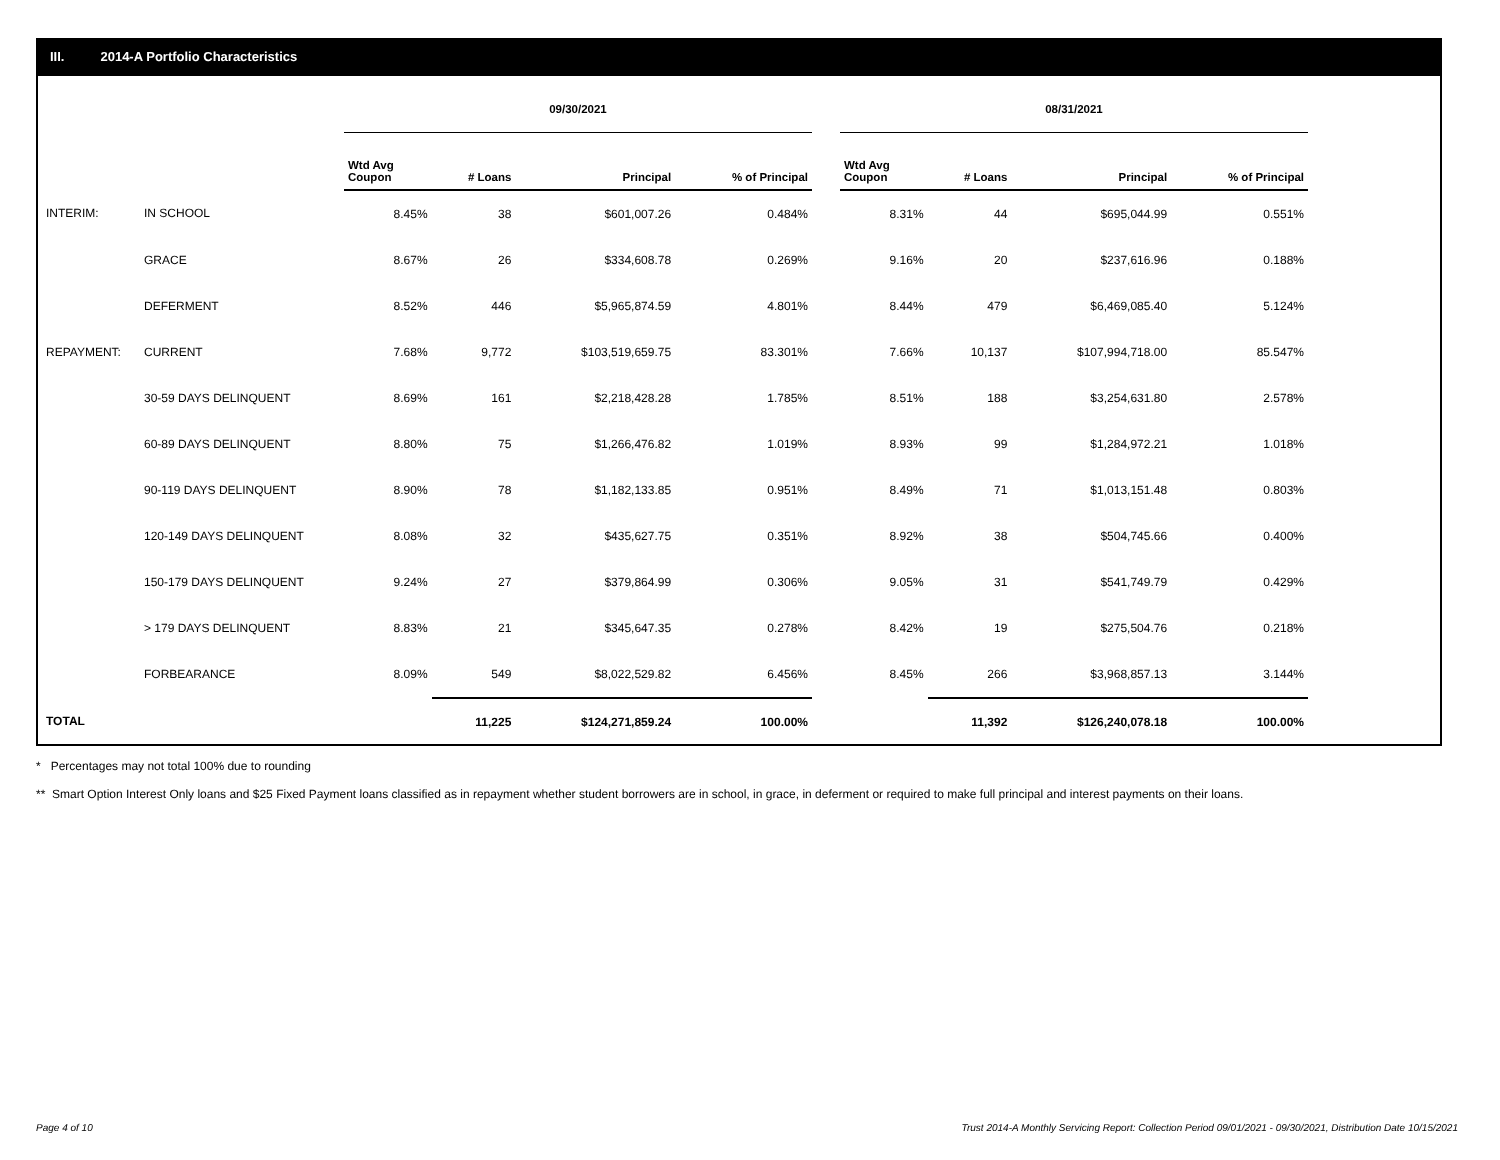III. 2014-A Portfolio Characteristics
| | | 09/30/2021 | | | | | 08/31/2021 | | | |
| | | Wtd Avg Coupon | # Loans | Principal | % of Principal | | Wtd Avg Coupon | # Loans | Principal | % of Principal |
| INTERIM: | IN SCHOOL | 8.45% | 38 | $601,007.26 | 0.484% | | 8.31% | 44 | $695,044.99 | 0.551% |
| | GRACE | 8.67% | 26 | $334,608.78 | 0.269% | | 9.16% | 20 | $237,616.96 | 0.188% |
| | DEFERMENT | 8.52% | 446 | $5,965,874.59 | 4.801% | | 8.44% | 479 | $6,469,085.40 | 5.124% |
| REPAYMENT: | CURRENT | 7.68% | 9,772 | $103,519,659.75 | 83.301% | | 7.66% | 10,137 | $107,994,718.00 | 85.547% |
| | 30-59 DAYS DELINQUENT | 8.69% | 161 | $2,218,428.28 | 1.785% | | 8.51% | 188 | $3,254,631.80 | 2.578% |
| | 60-89 DAYS DELINQUENT | 8.80% | 75 | $1,266,476.82 | 1.019% | | 8.93% | 99 | $1,284,972.21 | 1.018% |
| | 90-119 DAYS DELINQUENT | 8.90% | 78 | $1,182,133.85 | 0.951% | | 8.49% | 71 | $1,013,151.48 | 0.803% |
| | 120-149 DAYS DELINQUENT | 8.08% | 32 | $435,627.75 | 0.351% | | 8.92% | 38 | $504,745.66 | 0.400% |
| | 150-179 DAYS DELINQUENT | 9.24% | 27 | $379,864.99 | 0.306% | | 9.05% | 31 | $541,749.79 | 0.429% |
| | > 179 DAYS DELINQUENT | 8.83% | 21 | $345,647.35 | 0.278% | | 8.42% | 19 | $275,504.76 | 0.218% |
| | FORBEARANCE | 8.09% | 549 | $8,022,529.82 | 6.456% | | 8.45% | 266 | $3,968,857.13 | 3.144% |
| TOTAL | | | 11,225 | $124,271,859.24 | 100.00% | | | 11,392 | $126,240,078.18 | 100.00% |
* Percentages may not total 100% due to rounding
** Smart Option Interest Only loans and $25 Fixed Payment loans classified as in repayment whether student borrowers are in school, in grace, in deferment or required to make full principal and interest payments on their loans.
Page 4 of 10 Trust 2014-A Monthly Servicing Report: Collection Period 09/01/2021 - 09/30/2021, Distribution Date 10/15/2021